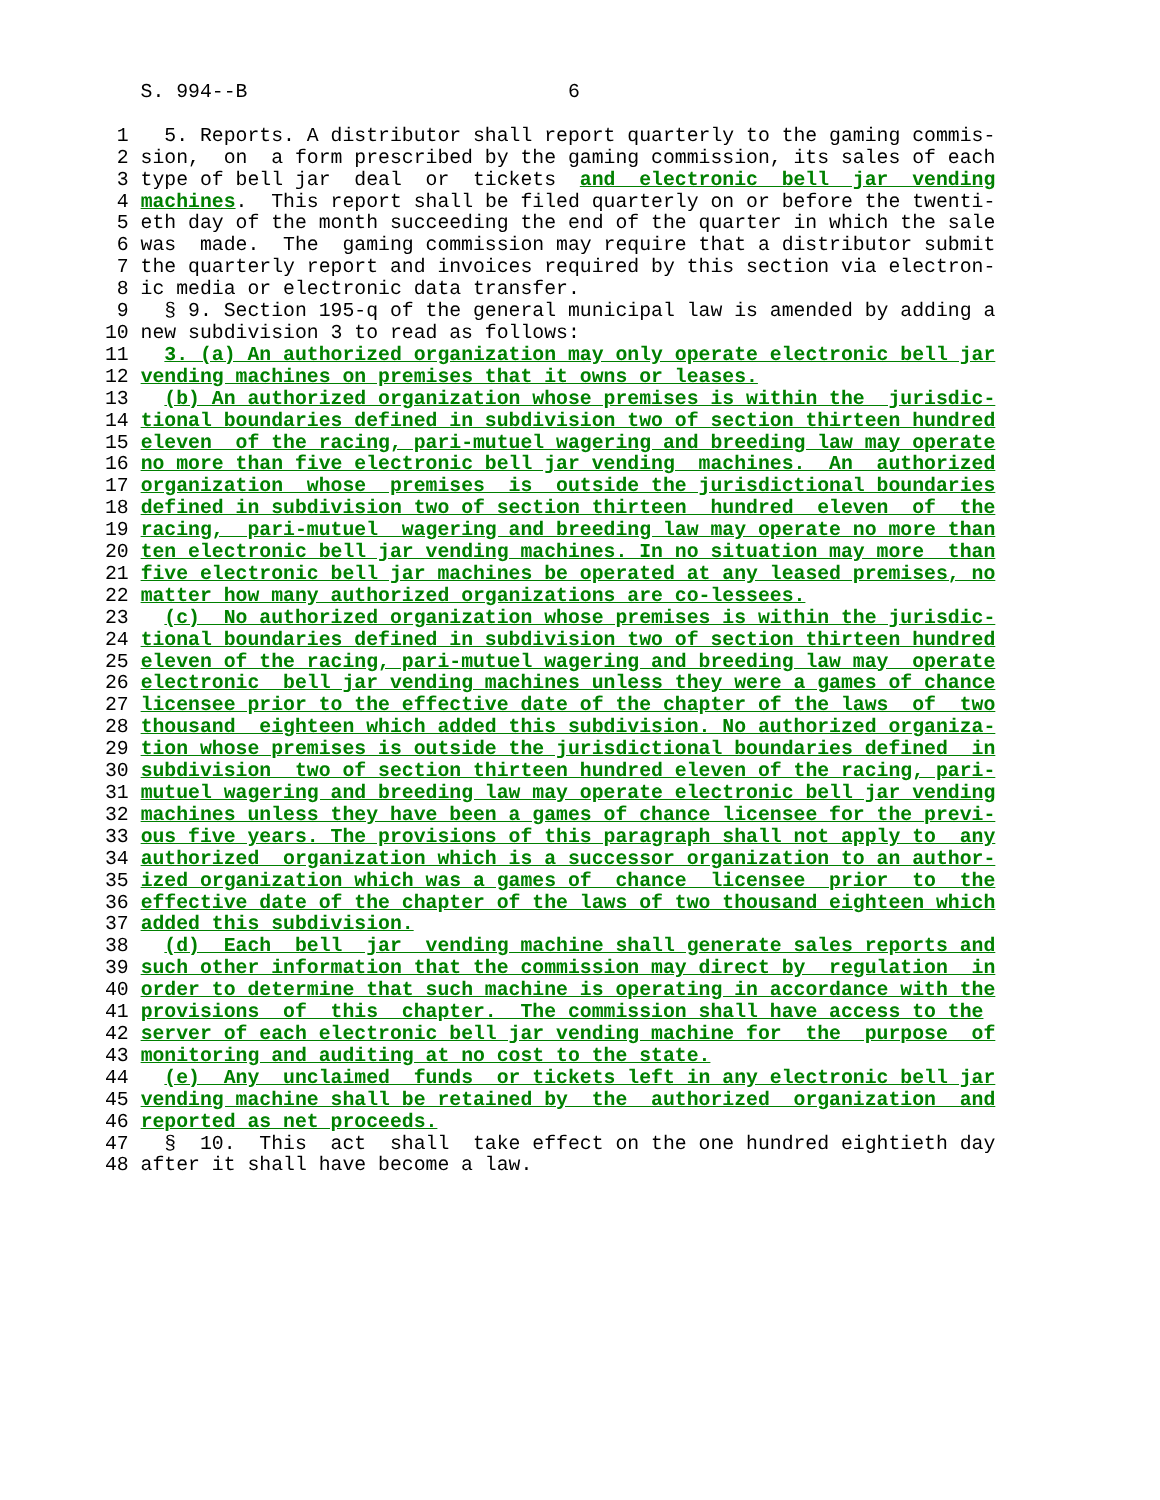S. 994--B                           6

 1   5. Reports. A distributor shall report quarterly to the gaming commis-
 2 sion,  on  a form prescribed by the gaming commission, its sales of each
 3 type of bell jar  deal  or  tickets  and  electronic  bell  jar  vending
 4 machines.  This report shall be filed quarterly on or before the twenti-
 5 eth day of the month succeeding the end of the quarter in which the sale
 6 was  made.  The  gaming commission may require that a distributor submit
 7 the quarterly report and invoices required by this section via electron-
 8 ic media or electronic data transfer.
 9   § 9. Section 195-q of the general municipal law is amended by adding a
10 new subdivision 3 to read as follows:
11   3. (a) An authorized organization may only operate electronic bell jar
12 vending machines on premises that it owns or leases.
13   (b) An authorized organization whose premises is within the  jurisdic-
14 tional boundaries defined in subdivision two of section thirteen hundred
15 eleven  of the racing, pari-mutuel wagering and breeding law may operate
16 no more than five electronic bell jar vending  machines.  An  authorized
17 organization  whose  premises  is  outside the jurisdictional boundaries
18 defined in subdivision two of section thirteen  hundred  eleven  of  the
19 racing,  pari-mutuel  wagering and breeding law may operate no more than
20 ten electronic bell jar vending machines. In no situation may more  than
21 five electronic bell jar machines be operated at any leased premises, no
22 matter how many authorized organizations are co-lessees.
23   (c)  No authorized organization whose premises is within the jurisdic-
24 tional boundaries defined in subdivision two of section thirteen hundred
25 eleven of the racing, pari-mutuel wagering and breeding law may  operate
26 electronic  bell jar vending machines unless they were a games of chance
27 licensee prior to the effective date of the chapter of the laws  of  two
28 thousand  eighteen which added this subdivision. No authorized organiza-
29 tion whose premises is outside the jurisdictional boundaries defined  in
30 subdivision  two of section thirteen hundred eleven of the racing, pari-
31 mutuel wagering and breeding law may operate electronic bell jar vending
32 machines unless they have been a games of chance licensee for the previ-
33 ous five years. The provisions of this paragraph shall not apply to  any
34 authorized  organization which is a successor organization to an author-
35 ized organization which was a games of  chance  licensee  prior  to  the
36 effective date of the chapter of the laws of two thousand eighteen which
37 added this subdivision.
38   (d)  Each  bell  jar  vending machine shall generate sales reports and
39 such other information that the commission may direct by  regulation  in
40 order to determine that such machine is operating in accordance with the
41 provisions  of  this  chapter.  The commission shall have access to the
42 server of each electronic bell jar vending machine for  the  purpose  of
43 monitoring and auditing at no cost to the state.
44   (e)  Any  unclaimed  funds  or tickets left in any electronic bell jar
45 vending machine shall be retained by  the  authorized  organization  and
46 reported as net proceeds.
47   §  10.  This  act  shall  take effect on the one hundred eightieth day
48 after it shall have become a law.